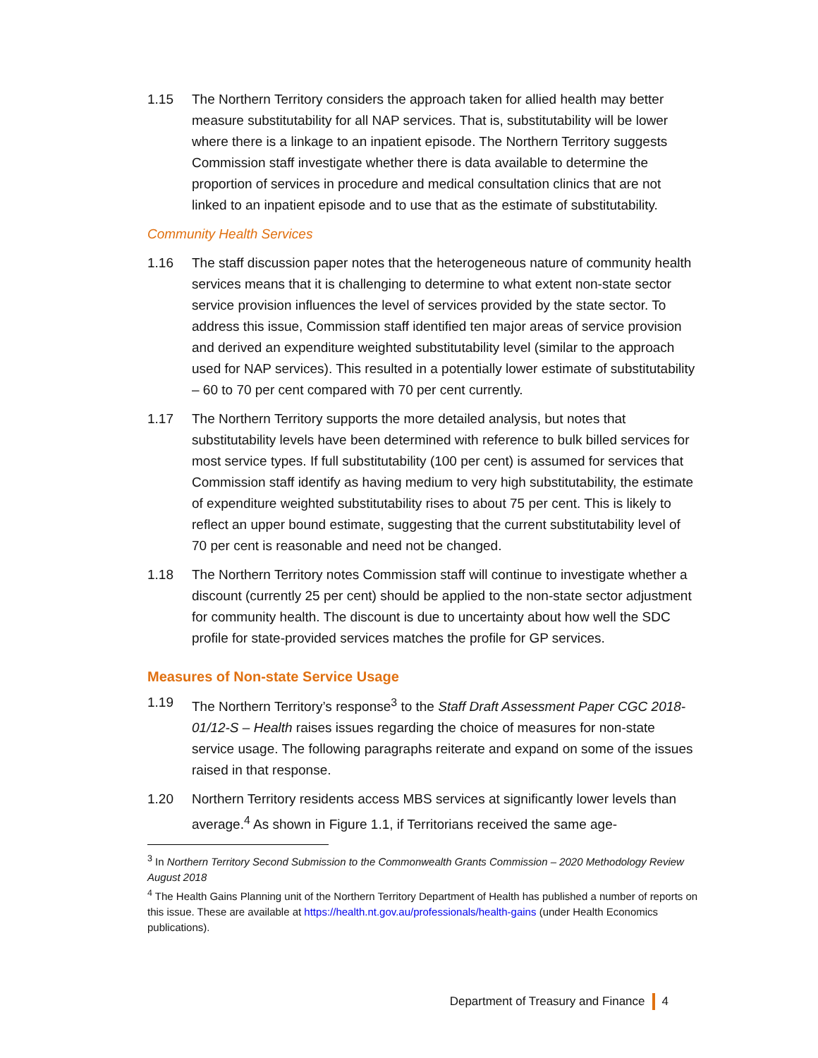1.15 The Northern Territory considers the approach taken for allied health may better measure substitutability for all NAP services. That is, substitutability will be lower where there is a linkage to an inpatient episode. The Northern Territory suggests Commission staff investigate whether there is data available to determine the proportion of services in procedure and medical consultation clinics that are not linked to an inpatient episode and to use that as the estimate of substitutability.
Community Health Services
1.16 The staff discussion paper notes that the heterogeneous nature of community health services means that it is challenging to determine to what extent non-state sector service provision influences the level of services provided by the state sector. To address this issue, Commission staff identified ten major areas of service provision and derived an expenditure weighted substitutability level (similar to the approach used for NAP services). This resulted in a potentially lower estimate of substitutability – 60 to 70 per cent compared with 70 per cent currently.
1.17 The Northern Territory supports the more detailed analysis, but notes that substitutability levels have been determined with reference to bulk billed services for most service types. If full substitutability (100 per cent) is assumed for services that Commission staff identify as having medium to very high substitutability, the estimate of expenditure weighted substitutability rises to about 75 per cent. This is likely to reflect an upper bound estimate, suggesting that the current substitutability level of 70 per cent is reasonable and need not be changed.
1.18 The Northern Territory notes Commission staff will continue to investigate whether a discount (currently 25 per cent) should be applied to the non-state sector adjustment for community health. The discount is due to uncertainty about how well the SDC profile for state-provided services matches the profile for GP services.
Measures of Non-state Service Usage
1.19 The Northern Territory’s response<sup>3</sup> to the Staff Draft Assessment Paper CGC 2018-01/12-S – Health raises issues regarding the choice of measures for non-state service usage. The following paragraphs reiterate and expand on some of the issues raised in that response.
1.20 Northern Territory residents access MBS services at significantly lower levels than average.<sup>4</sup> As shown in Figure 1.1, if Territorians received the same age-
<sup>3</sup> In Northern Territory Second Submission to the Commonwealth Grants Commission – 2020 Methodology Review August 2018
<sup>4</sup> The Health Gains Planning unit of the Northern Territory Department of Health has published a number of reports on this issue. These are available at https://health.nt.gov.au/professionals/health-gains (under Health Economics publications).
Department of Treasury and Finance 4